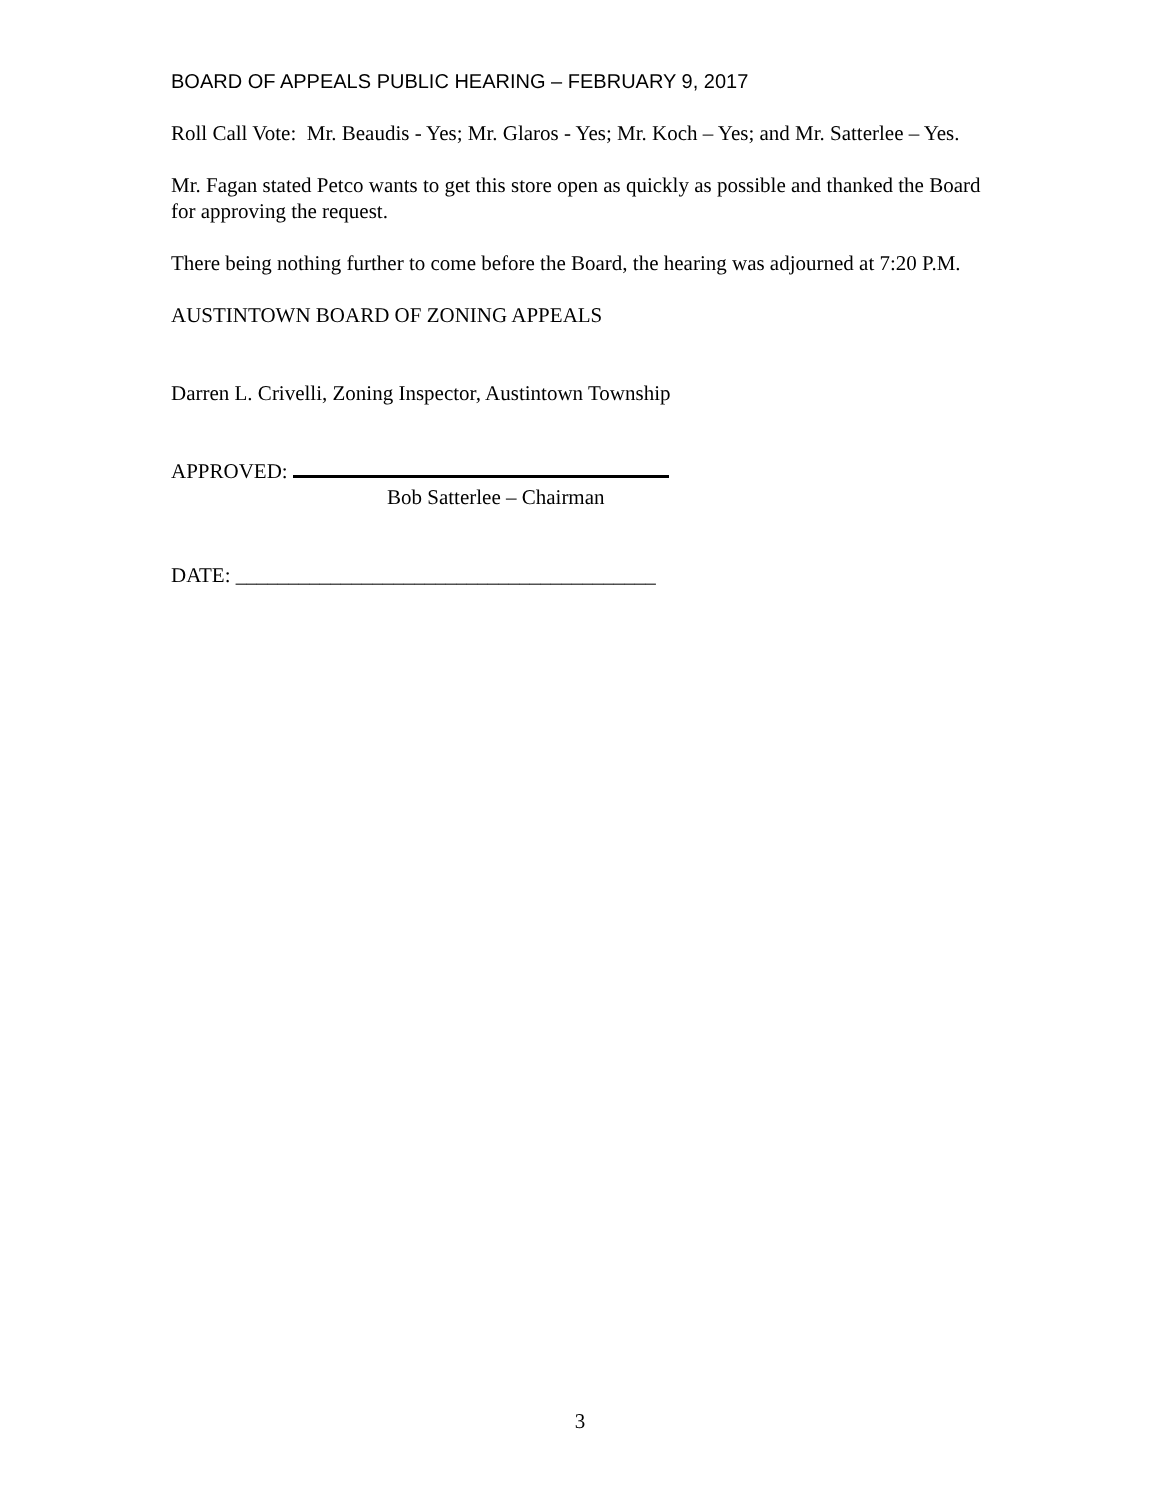BOARD OF APPEALS PUBLIC HEARING – FEBRUARY 9, 2017
Roll Call Vote: Mr. Beaudis - Yes; Mr. Glaros - Yes; Mr. Koch – Yes; and Mr. Satterlee – Yes.
Mr. Fagan stated Petco wants to get this store open as quickly as possible and thanked the Board for approving the request.
There being nothing further to come before the Board, the hearing was adjourned at 7:20 P.M.
AUSTINTOWN BOARD OF ZONING APPEALS
Darren L. Crivelli, Zoning Inspector, Austintown Township
APPROVED:
Bob Satterlee – Chairman
DATE: ________________________________________
3